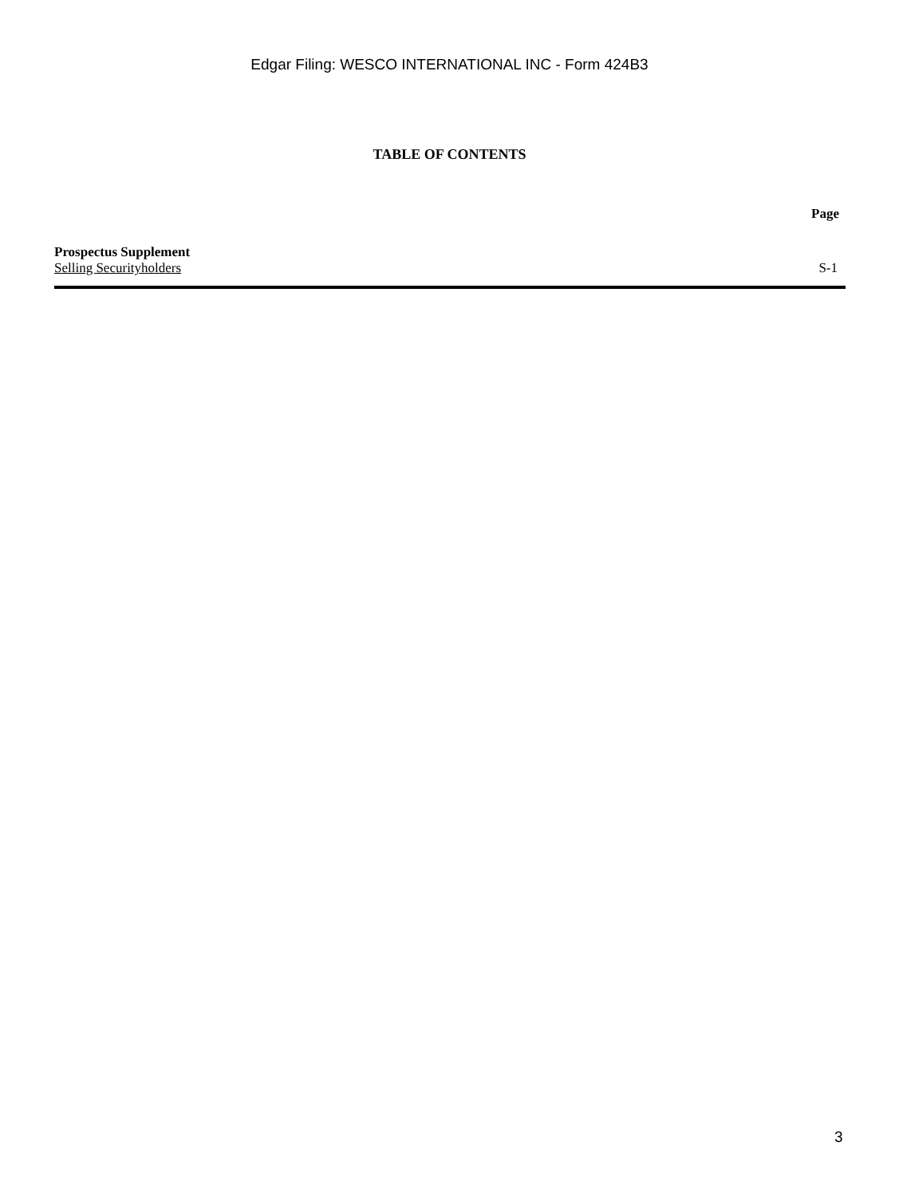Edgar Filing: WESCO INTERNATIONAL INC - Form 424B3
TABLE OF CONTENTS
| | Page |
| --- | --- |
| Prospectus Supplement | |
| Selling Securityholders | S-1 |
3